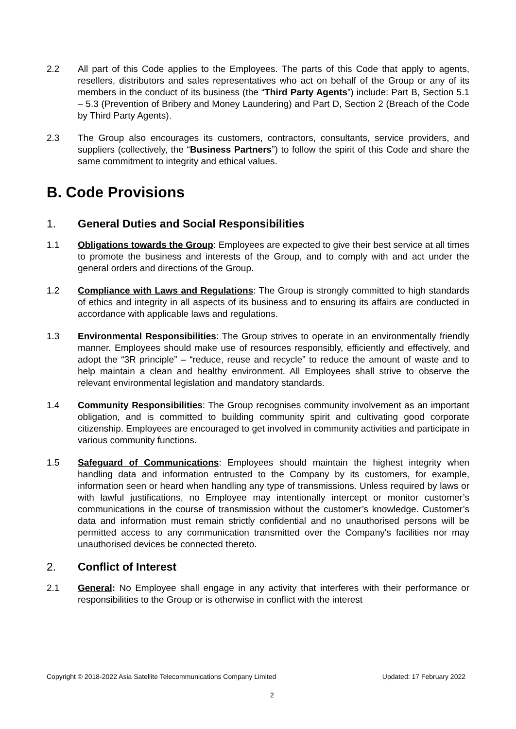2.2 All part of this Code applies to the Employees. The parts of this Code that apply to agents, resellers, distributors and sales representatives who act on behalf of the Group or any of its members in the conduct of its business (the “Third Party Agents”) include: Part B, Section 5.1 – 5.3 (Prevention of Bribery and Money Laundering) and Part D, Section 2 (Breach of the Code by Third Party Agents).
2.3 The Group also encourages its customers, contractors, consultants, service providers, and suppliers (collectively, the “Business Partners”) to follow the spirit of this Code and share the same commitment to integrity and ethical values.
B. Code Provisions
1. General Duties and Social Responsibilities
1.1 Obligations towards the Group: Employees are expected to give their best service at all times to promote the business and interests of the Group, and to comply with and act under the general orders and directions of the Group.
1.2 Compliance with Laws and Regulations: The Group is strongly committed to high standards of ethics and integrity in all aspects of its business and to ensuring its affairs are conducted in accordance with applicable laws and regulations.
1.3 Environmental Responsibilities: The Group strives to operate in an environmentally friendly manner. Employees should make use of resources responsibly, efficiently and effectively, and adopt the “3R principle” – “reduce, reuse and recycle” to reduce the amount of waste and to help maintain a clean and healthy environment. All Employees shall strive to observe the relevant environmental legislation and mandatory standards.
1.4 Community Responsibilities: The Group recognises community involvement as an important obligation, and is committed to building community spirit and cultivating good corporate citizenship. Employees are encouraged to get involved in community activities and participate in various community functions.
1.5 Safeguard of Communications: Employees should maintain the highest integrity when handling data and information entrusted to the Company by its customers, for example, information seen or heard when handling any type of transmissions. Unless required by laws or with lawful justifications, no Employee may intentionally intercept or monitor customer’s communications in the course of transmission without the customer’s knowledge. Customer’s data and information must remain strictly confidential and no unauthorised persons will be permitted access to any communication transmitted over the Company's facilities nor may unauthorised devices be connected thereto.
2. Conflict of Interest
2.1 General: No Employee shall engage in any activity that interferes with their performance or responsibilities to the Group or is otherwise in conflict with the interest
Copyright © 2018-2022 Asia Satellite Telecommunications Company Limited Updated: 17 February 2022
2